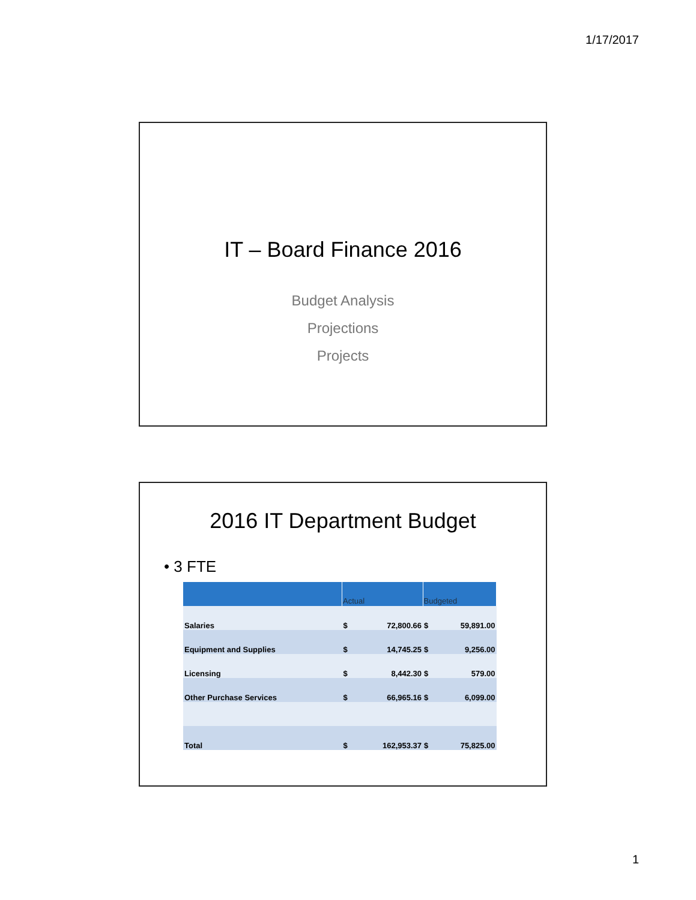1/17/2017
IT – Board Finance 2016
Budget Analysis
Projections
Projects
2016 IT Department Budget
• 3 FTE
| | Actual | | Budgeted | |
| --- | --- | --- | --- | --- |
| Salaries | $ | 72,800.66 | $ | 59,891.00 |
| Equipment and Supplies | $ | 14,745.25 | $ | 9,256.00 |
| Licensing | $ | 8,442.30 | $ | 579.00 |
| Other Purchase Services | $ | 66,965.16 | $ | 6,099.00 |
| Total | $ | 162,953.37 | $ | 75,825.00 |
1